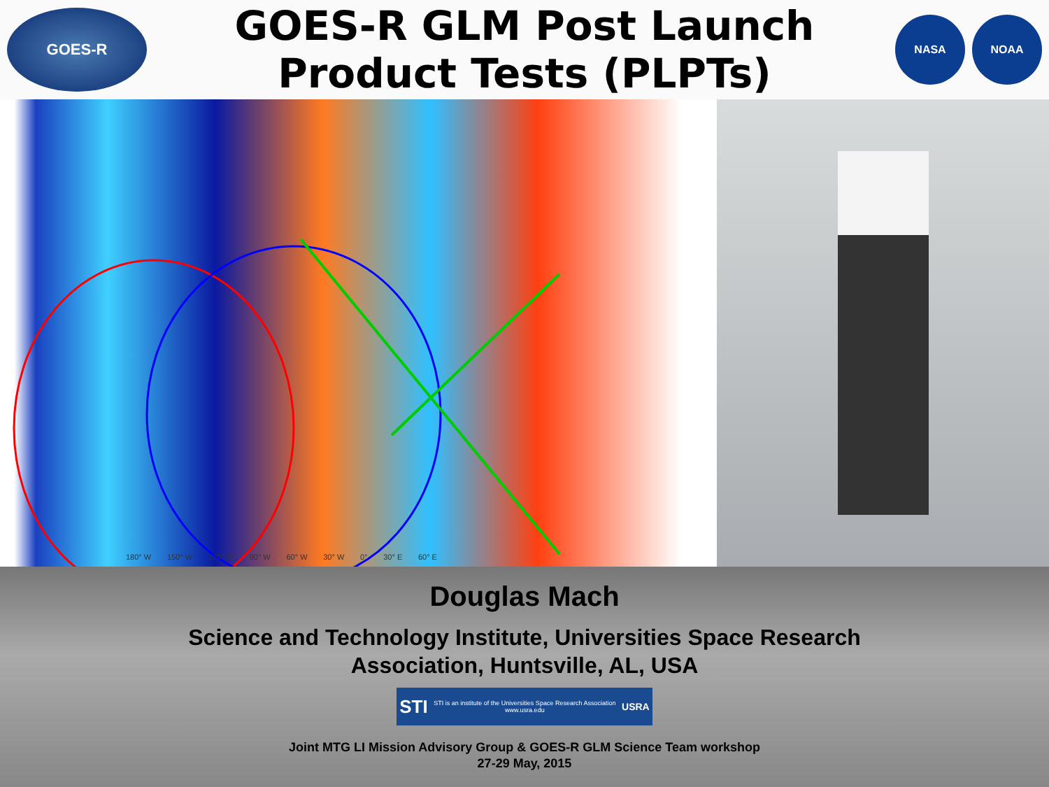GOES-R
GOES-R GLM Post Launch Product Tests (PLPTs)
NASA NOAA
180° W 150° W 120° W 90° W 60° W 30° W 0° 30° E 60° E
Douglas Mach
Science and Technology Institute, Universities Space Research
Association, Huntsville, AL, USA
STI STI is an institute of the Universities Space Research Association
www.usra.edu USRA
Joint MTG LI Mission Advisory Group & GOES-R GLM Science Team workshop
27-29 May, 2015